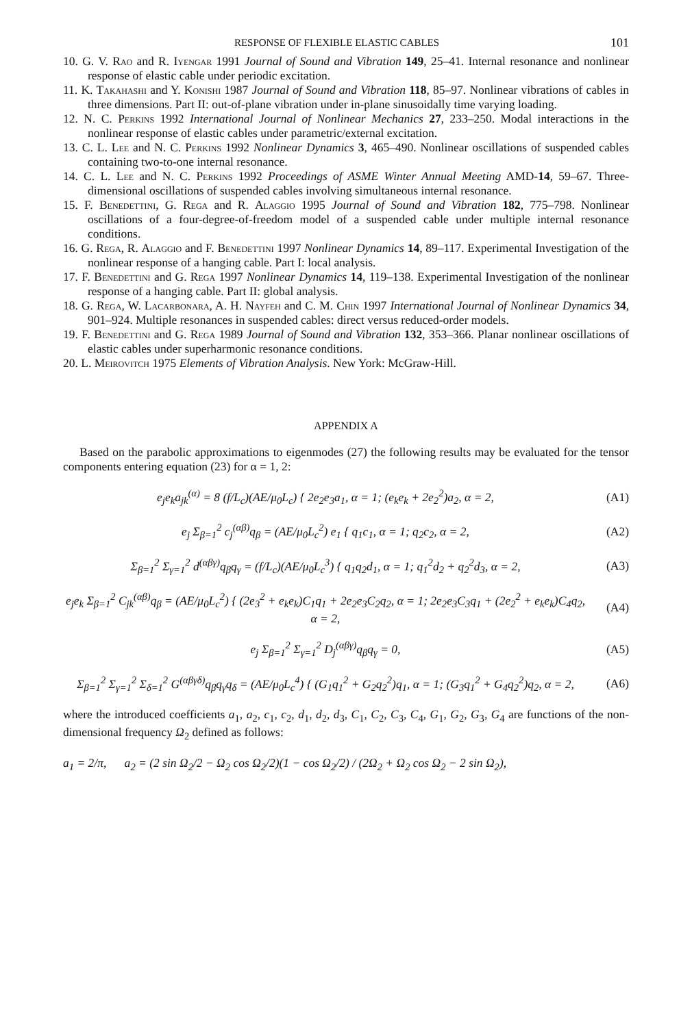RESPONSE OF FLEXIBLE ELASTIC CABLES 101
10. G. V. Rao and R. Iyengar 1991 Journal of Sound and Vibration 149, 25–41. Internal resonance and nonlinear response of elastic cable under periodic excitation.
11. K. Takahashi and Y. Konishi 1987 Journal of Sound and Vibration 118, 85–97. Nonlinear vibrations of cables in three dimensions. Part II: out-of-plane vibration under in-plane sinusoidally time varying loading.
12. N. C. Perkins 1992 International Journal of Nonlinear Mechanics 27, 233–250. Modal interactions in the nonlinear response of elastic cables under parametric/external excitation.
13. C. L. Lee and N. C. Perkins 1992 Nonlinear Dynamics 3, 465–490. Nonlinear oscillations of suspended cables containing two-to-one internal resonance.
14. C. L. Lee and N. C. Perkins 1992 Proceedings of ASME Winter Annual Meeting AMD-14, 59–67. Three-dimensional oscillations of suspended cables involving simultaneous internal resonance.
15. F. Benedettini, G. Rega and R. Alaggio 1995 Journal of Sound and Vibration 182, 775–798. Nonlinear oscillations of a four-degree-of-freedom model of a suspended cable under multiple internal resonance conditions.
16. G. Rega, R. Alaggio and F. Benedettini 1997 Nonlinear Dynamics 14, 89–117. Experimental Investigation of the nonlinear response of a hanging cable. Part I: local analysis.
17. F. Benedettini and G. Rega 1997 Nonlinear Dynamics 14, 119–138. Experimental Investigation of the nonlinear response of a hanging cable. Part II: global analysis.
18. G. Rega, W. Lacarbonara, A. H. Nayfeh and C. M. Chin 1997 International Journal of Nonlinear Dynamics 34, 901–924. Multiple resonances in suspended cables: direct versus reduced-order models.
19. F. Benedettini and G. Rega 1989 Journal of Sound and Vibration 132, 353–366. Planar nonlinear oscillations of elastic cables under superharmonic resonance conditions.
20. L. Meirovitch 1975 Elements of Vibration Analysis. New York: McGraw-Hill.
APPENDIX A
Based on the parabolic approximations to eigenmodes (27) the following results may be evaluated for the tensor components entering equation (23) for α = 1, 2:
e<sub>j</sub>e<sub>k</sub>a<sub>jk</sub><sup>(α)</sup> = 8 (f/L<sub>c</sub>)(AE/μ<sub>0</sub>L<sub>c</sub>) { 2e<sub>2</sub>e<sub>3</sub>a<sub>1</sub>, α = 1; (e<sub>k</sub>e<sub>k</sub> + 2e<sub>2</sub><sup>2</sup>)a<sub>2</sub>, α = 2,
(A1)
e<sub>j</sub> Σ<sub>β=1</sub><sup>2</sup> c<sub>j</sub><sup>(αβ)</sup>q<sub>β</sub> = (AE/μ<sub>0</sub>L<sub>c</sub><sup>2</sup>) e<sub>1</sub> { q<sub>1</sub>c<sub>1</sub>, α = 1; q<sub>2</sub>c<sub>2</sub>, α = 2,
(A2)
Σ<sub>β=1</sub><sup>2</sup> Σ<sub>γ=1</sub><sup>2</sup> d<sup>(αβγ)</sup>q<sub>β</sub>q<sub>γ</sub> = (f/L<sub>c</sub>)(AE/μ<sub>0</sub>L<sub>c</sub><sup>3</sup>) { q<sub>1</sub>q<sub>2</sub>d<sub>1</sub>, α = 1; q<sub>1</sub><sup>2</sup>d<sub>2</sub> + q<sub>2</sub><sup>2</sup>d<sub>3</sub>, α = 2,
(A3)
e<sub>j</sub>e<sub>k</sub> Σ<sub>β=1</sub><sup>2</sup> C<sub>jk</sub><sup>(αβ)</sup>q<sub>β</sub> = (AE/μ<sub>0</sub>L<sub>c</sub><sup>2</sup>) { (2e<sub>3</sub><sup>2</sup> + e<sub>k</sub>e<sub>k</sub>)C<sub>1</sub>q<sub>1</sub> + 2e<sub>2</sub>e<sub>3</sub>C<sub>2</sub>q<sub>2</sub>, α = 1; 2e<sub>2</sub>e<sub>3</sub>C<sub>3</sub>q<sub>1</sub> + (2e<sub>2</sub><sup>2</sup> + e<sub>k</sub>e<sub>k</sub>)C<sub>4</sub>q<sub>2</sub>, α = 2,
(A4)
e<sub>j</sub> Σ<sub>β=1</sub><sup>2</sup> Σ<sub>γ=1</sub><sup>2</sup> D<sub>j</sub><sup>(αβγ)</sup>q<sub>β</sub>q<sub>γ</sub> = 0,
(A5)
Σ<sub>β=1</sub><sup>2</sup> Σ<sub>γ=1</sub><sup>2</sup> Σ<sub>δ=1</sub><sup>2</sup> G<sup>(αβγδ)</sup>q<sub>β</sub>q<sub>γ</sub>q<sub>δ</sub> = (AE/μ<sub>0</sub>L<sub>c</sub><sup>4</sup>) { (G<sub>1</sub>q<sub>1</sub><sup>2</sup> + G<sub>2</sub>q<sub>2</sub><sup>2</sup>)q<sub>1</sub>, α = 1; (G<sub>3</sub>q<sub>1</sub><sup>2</sup> + G<sub>4</sub>q<sub>2</sub><sup>2</sup>)q<sub>2</sub>, α = 2,
(A6)
where the introduced coefficients a<sub>1</sub>, a<sub>2</sub>, c<sub>1</sub>, c<sub>2</sub>, d<sub>1</sub>, d<sub>2</sub>, d<sub>3</sub>, C<sub>1</sub>, C<sub>2</sub>, C<sub>3</sub>, C<sub>4</sub>, G<sub>1</sub>, G<sub>2</sub>, G<sub>3</sub>, G<sub>4</sub> are functions of the non-dimensional frequency Ω<sub>2</sub> defined as follows:
a<sub>1</sub> = 2/π, a<sub>2</sub> = (2 sin Ω<sub>2</sub>/2 − Ω<sub>2</sub> cos Ω<sub>2</sub>/2)(1 − cos Ω<sub>2</sub>/2) / (2Ω<sub>2</sub> + Ω<sub>2</sub> cos Ω<sub>2</sub> − 2 sin Ω<sub>2</sub>),